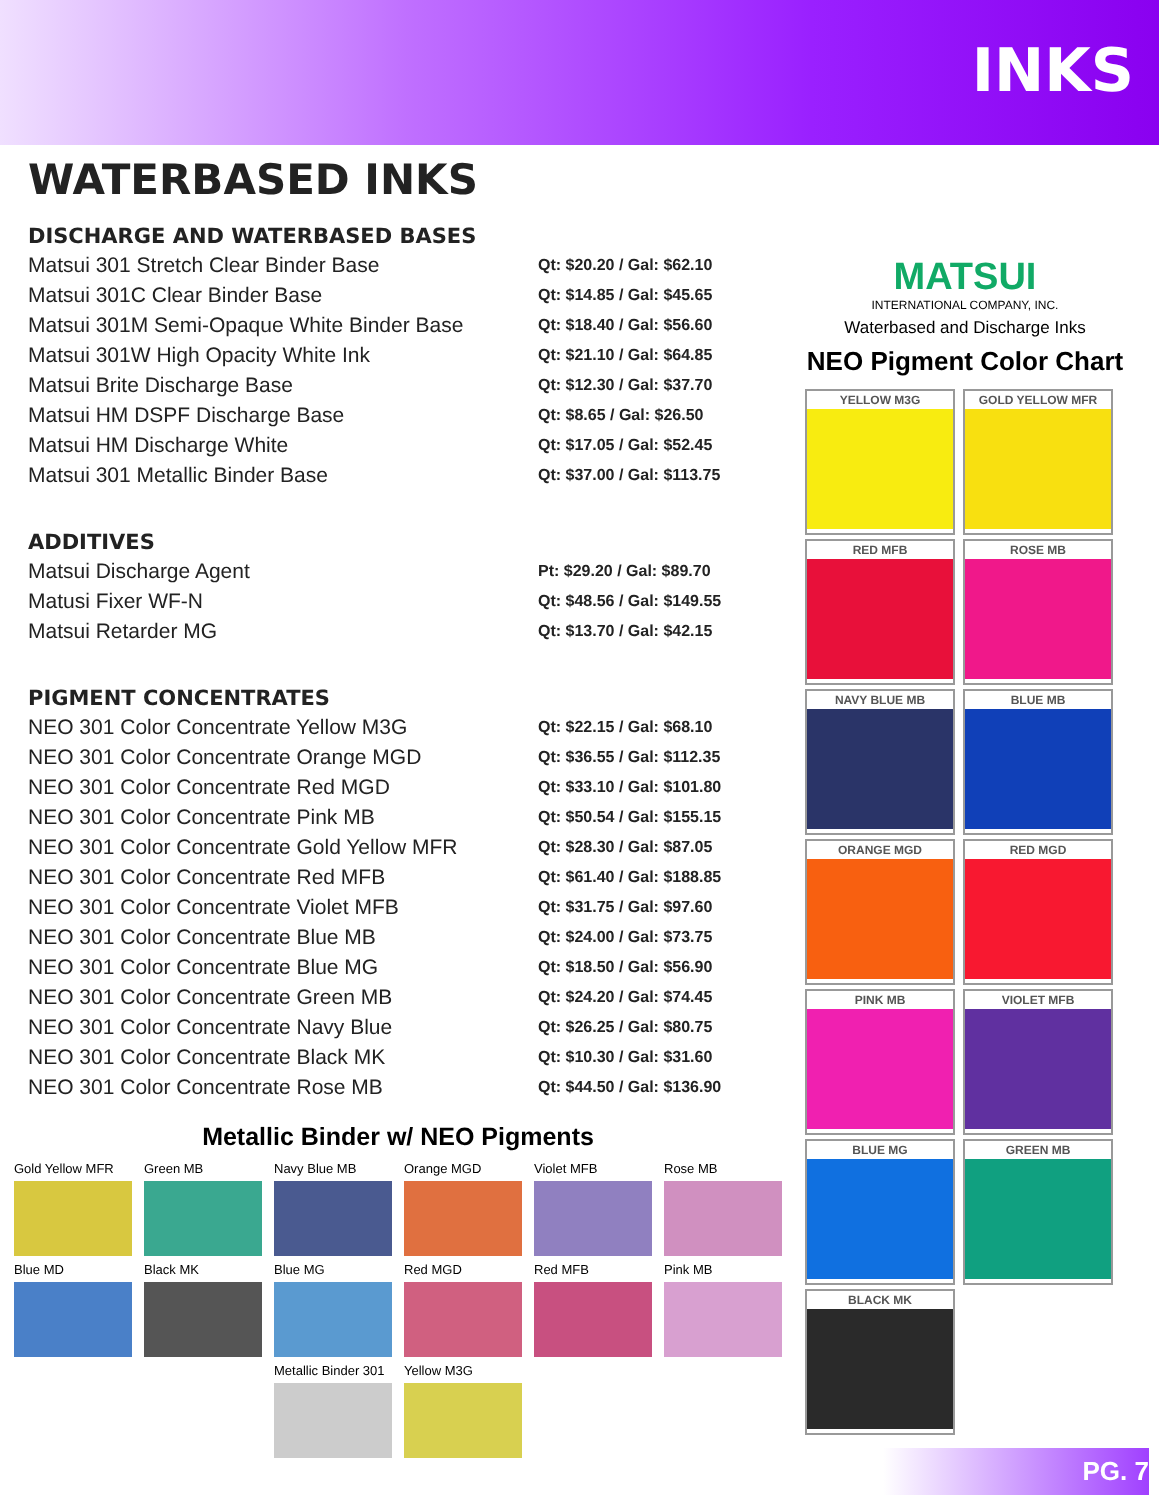INKS
WATERBASED INKS
DISCHARGE AND WATERBASED BASES
| Matsui 301 Stretch Clear Binder Base | Qt: $20.20 / Gal: $62.10 |
| Matsui 301C Clear Binder Base | Qt: $14.85 / Gal: $45.65 |
| Matsui 301M Semi-Opaque White Binder Base | Qt: $18.40 / Gal: $56.60 |
| Matsui 301W High Opacity White Ink | Qt: $21.10 / Gal: $64.85 |
| Matsui Brite Discharge Base | Qt: $12.30 / Gal: $37.70 |
| Matsui HM DSPF Discharge Base | Qt: $8.65 / Gal: $26.50 |
| Matsui HM Discharge White | Qt: $17.05 / Gal: $52.45 |
| Matsui 301 Metallic Binder Base | Qt: $37.00 / Gal: $113.75 |
ADDITIVES
| Matsui Discharge Agent | Pt: $29.20 / Gal: $89.70 |
| Matusi Fixer WF-N | Qt: $48.56 / Gal: $149.55 |
| Matsui Retarder MG | Qt: $13.70 / Gal: $42.15 |
PIGMENT CONCENTRATES
| NEO 301 Color Concentrate Yellow M3G | Qt: $22.15 / Gal: $68.10 |
| NEO 301 Color Concentrate Orange MGD | Qt: $36.55 / Gal: $112.35 |
| NEO 301 Color Concentrate Red MGD | Qt: $33.10 / Gal: $101.80 |
| NEO 301 Color Concentrate Pink MB | Qt: $50.54 / Gal: $155.15 |
| NEO 301 Color Concentrate Gold Yellow MFR | Qt: $28.30 / Gal: $87.05 |
| NEO 301 Color Concentrate Red MFB | Qt: $61.40 / Gal: $188.85 |
| NEO 301 Color Concentrate Violet MFB | Qt: $31.75 / Gal: $97.60 |
| NEO 301 Color Concentrate Blue MB | Qt: $24.00 / Gal: $73.75 |
| NEO 301 Color Concentrate Blue MG | Qt: $18.50 / Gal: $56.90 |
| NEO 301 Color Concentrate Green MB | Qt: $24.20 / Gal: $74.45 |
| NEO 301 Color Concentrate Navy Blue | Qt: $26.25 / Gal: $80.75 |
| NEO 301 Color Concentrate Black MK | Qt: $10.30 / Gal: $31.60 |
| NEO 301 Color Concentrate Rose MB | Qt: $44.50 / Gal: $136.90 |
Metallic Binder w/ NEO Pigments
Gold Yellow MFR
Green MB
Navy Blue MB
Orange MGD
Violet MFB
Rose MB
Blue MD
Black MK
Blue MG
Red MGD
Red MFB
Pink MB
Metallic Binder 301
Yellow M3G
MATSUI
INTERNATIONAL COMPANY, INC.
Waterbased and Discharge Inks
NEO Pigment Color Chart
YELLOW M3G
GOLD YELLOW MFR
RED MFB
ROSE MB
NAVY BLUE MB
BLUE MB
ORANGE MGD
RED MGD
PINK MB
VIOLET MFB
BLUE MG
GREEN MB
BLACK MK
PG. 7